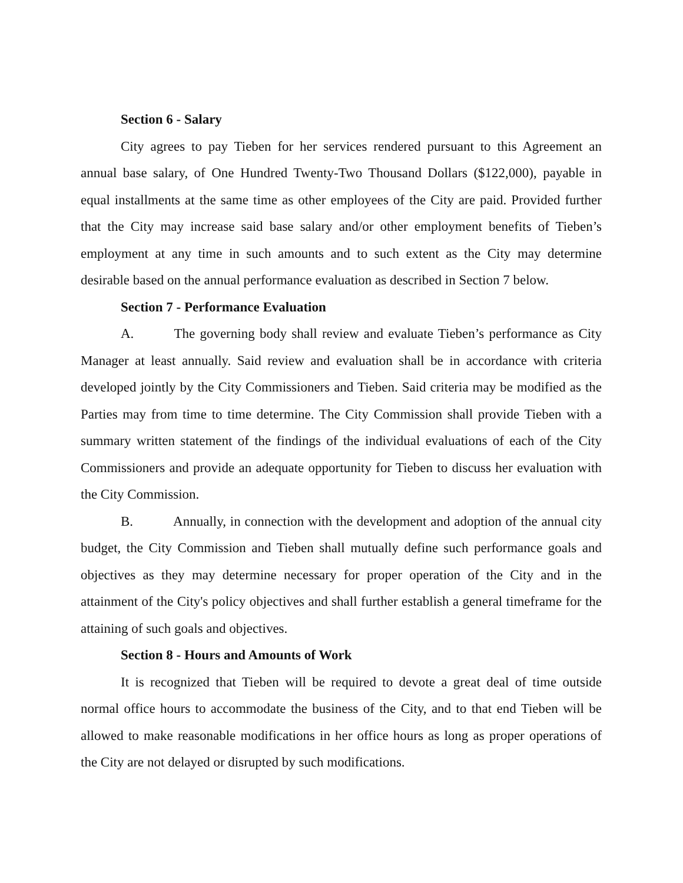Section 6 - Salary
City agrees to pay Tieben for her services rendered pursuant to this Agreement an annual base salary, of One Hundred Twenty-Two Thousand Dollars ($122,000), payable in equal installments at the same time as other employees of the City are paid. Provided further that the City may increase said base salary and/or other employment benefits of Tieben’s employment at any time in such amounts and to such extent as the City may determine desirable based on the annual performance evaluation as described in Section 7 below.
Section 7 - Performance Evaluation
A. The governing body shall review and evaluate Tieben’s performance as City Manager at least annually. Said review and evaluation shall be in accordance with criteria developed jointly by the City Commissioners and Tieben. Said criteria may be modified as the Parties may from time to time determine. The City Commission shall provide Tieben with a summary written statement of the findings of the individual evaluations of each of the City Commissioners and provide an adequate opportunity for Tieben to discuss her evaluation with the City Commission.
B. Annually, in connection with the development and adoption of the annual city budget, the City Commission and Tieben shall mutually define such performance goals and objectives as they may determine necessary for proper operation of the City and in the attainment of the City's policy objectives and shall further establish a general timeframe for the attaining of such goals and objectives.
Section 8 - Hours and Amounts of Work
It is recognized that Tieben will be required to devote a great deal of time outside normal office hours to accommodate the business of the City, and to that end Tieben will be allowed to make reasonable modifications in her office hours as long as proper operations of the City are not delayed or disrupted by such modifications.